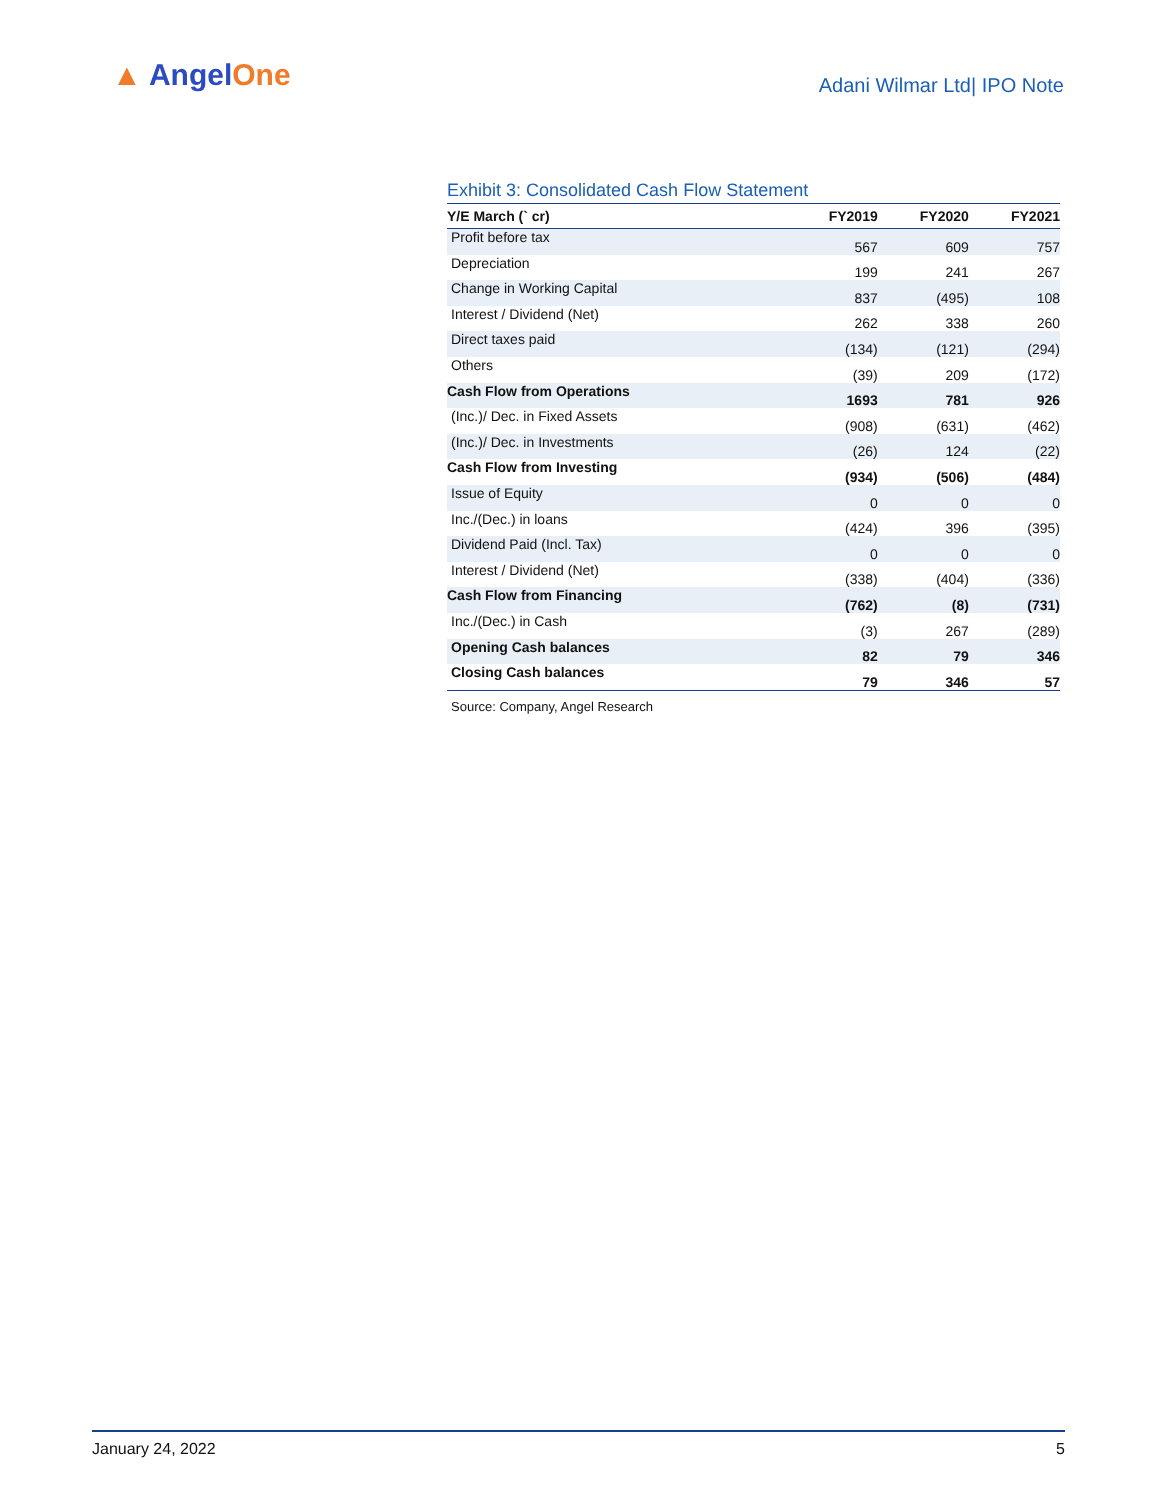▲ AngelOne Adani Wilmar Ltd| IPO Note
Exhibit 3: Consolidated Cash Flow Statement
| Y/E March (` cr) | FY2019 | FY2020 | FY2021 |
| --- | --- | --- | --- |
| Profit before tax | 567 | 609 | 757 |
| Depreciation | 199 | 241 | 267 |
| Change in Working Capital | 837 | (495) | 108 |
| Interest / Dividend (Net) | 262 | 338 | 260 |
| Direct taxes paid | (134) | (121) | (294) |
| Others | (39) | 209 | (172) |
| Cash Flow from Operations | 1693 | 781 | 926 |
| (Inc.)/ Dec. in Fixed Assets | (908) | (631) | (462) |
| (Inc.)/ Dec. in Investments | (26) | 124 | (22) |
| Cash Flow from Investing | (934) | (506) | (484) |
| Issue of Equity | 0 | 0 | 0 |
| Inc./(Dec.) in loans | (424) | 396 | (395) |
| Dividend Paid (Incl. Tax) | 0 | 0 | 0 |
| Interest / Dividend (Net) | (338) | (404) | (336) |
| Cash Flow from Financing | (762) | (8) | (731) |
| Inc./(Dec.) in Cash | (3) | 267 | (289) |
| Opening Cash balances | 82 | 79 | 346 |
| Closing Cash balances | 79 | 346 | 57 |
Source: Company, Angel Research
January 24, 2022 5